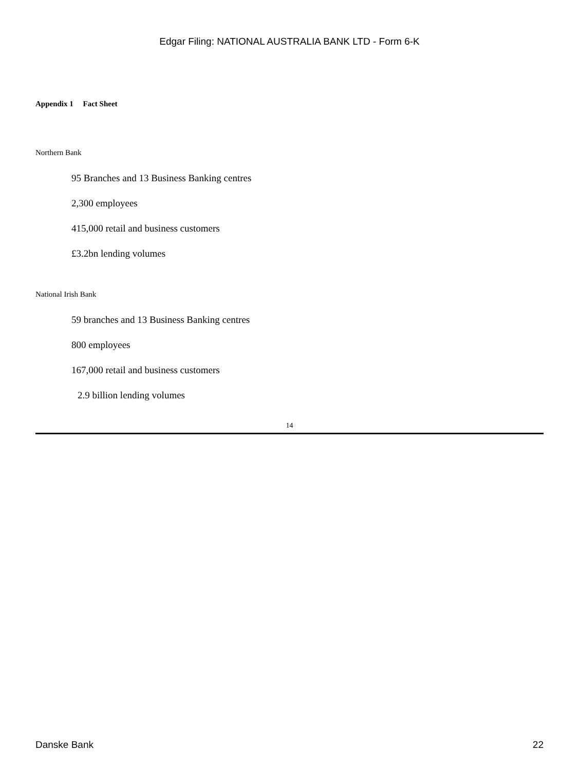Edgar Filing: NATIONAL AUSTRALIA BANK LTD - Form 6-K
Appendix 1 Fact Sheet
Northern Bank
95 Branches and 13 Business Banking centres
2,300 employees
415,000 retail and business customers
£3.2bn lending volumes
National Irish Bank
59 branches and 13 Business Banking centres
800 employees
167,000 retail and business customers
2.9 billion lending volumes
14
Danske Bank 22